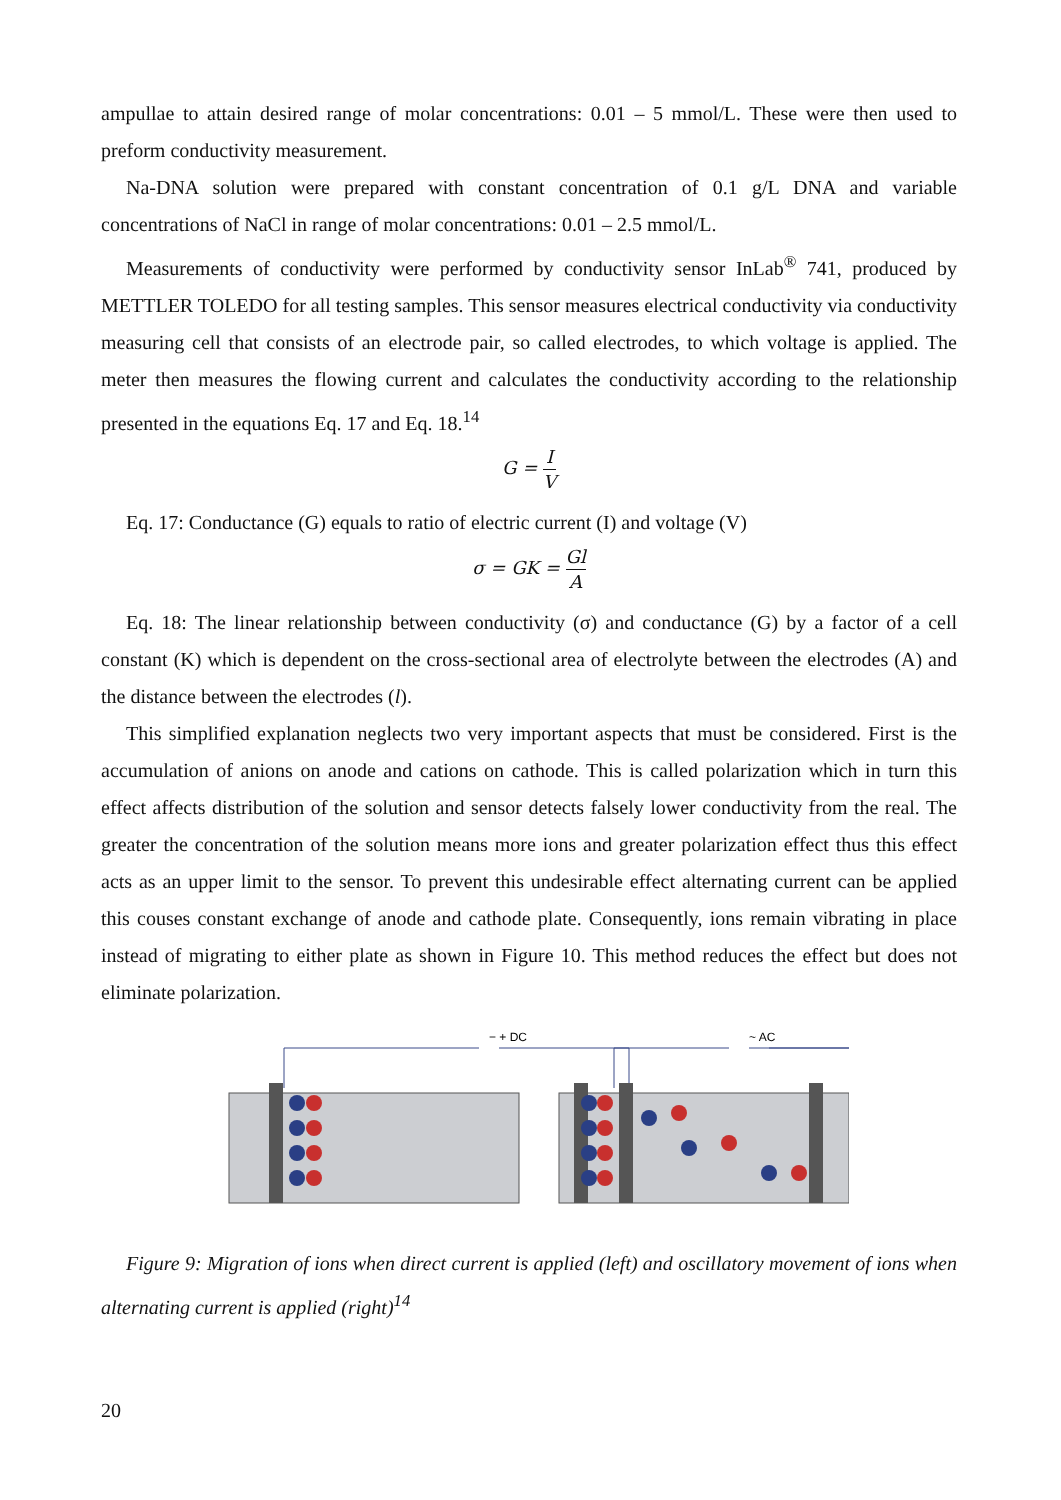ampullae to attain desired range of molar concentrations: 0.01 – 5 mmol/L. These were then used to preform conductivity measurement.
Na-DNA solution were prepared with constant concentration of 0.1 g/L DNA and variable concentrations of NaCl in range of molar concentrations: 0.01 – 2.5 mmol/L.
Measurements of conductivity were performed by conductivity sensor InLab<sup>®</sup> 741, produced by METTLER TOLEDO for all testing samples. This sensor measures electrical conductivity via conductivity measuring cell that consists of an electrode pair, so called electrodes, to which voltage is applied. The meter then measures the flowing current and calculates the conductivity according to the relationship presented in the equations Eq. 17 and Eq. 18.<sup>14</sup>
G = I V
Eq. 17: Conductance (G) equals to ratio of electric current (I) and voltage (V)
σ = GK = Gl A
Eq. 18: The linear relationship between conductivity (σ) and conductance (G) by a factor of a cell constant (K) which is dependent on the cross-sectional area of electrolyte between the electrodes (A) and the distance between the electrodes (l).
This simplified explanation neglects two very important aspects that must be considered. First is the accumulation of anions on anode and cations on cathode. This is called polarization which in turn this effect affects distribution of the solution and sensor detects falsely lower conductivity from the real. The greater the concentration of the solution means more ions and greater polarization effect thus this effect acts as an upper limit to the sensor. To prevent this undesirable effect alternating current can be applied this couses constant exchange of anode and cathode plate. Consequently, ions remain vibrating in place instead of migrating to either plate as shown in Figure 10. This method reduces the effect but does not eliminate polarization.
− + DC
~ AC
Figure 9: Migration of ions when direct current is applied (left) and oscillatory movement of ions when alternating current is applied (right)<sup>14</sup>
20